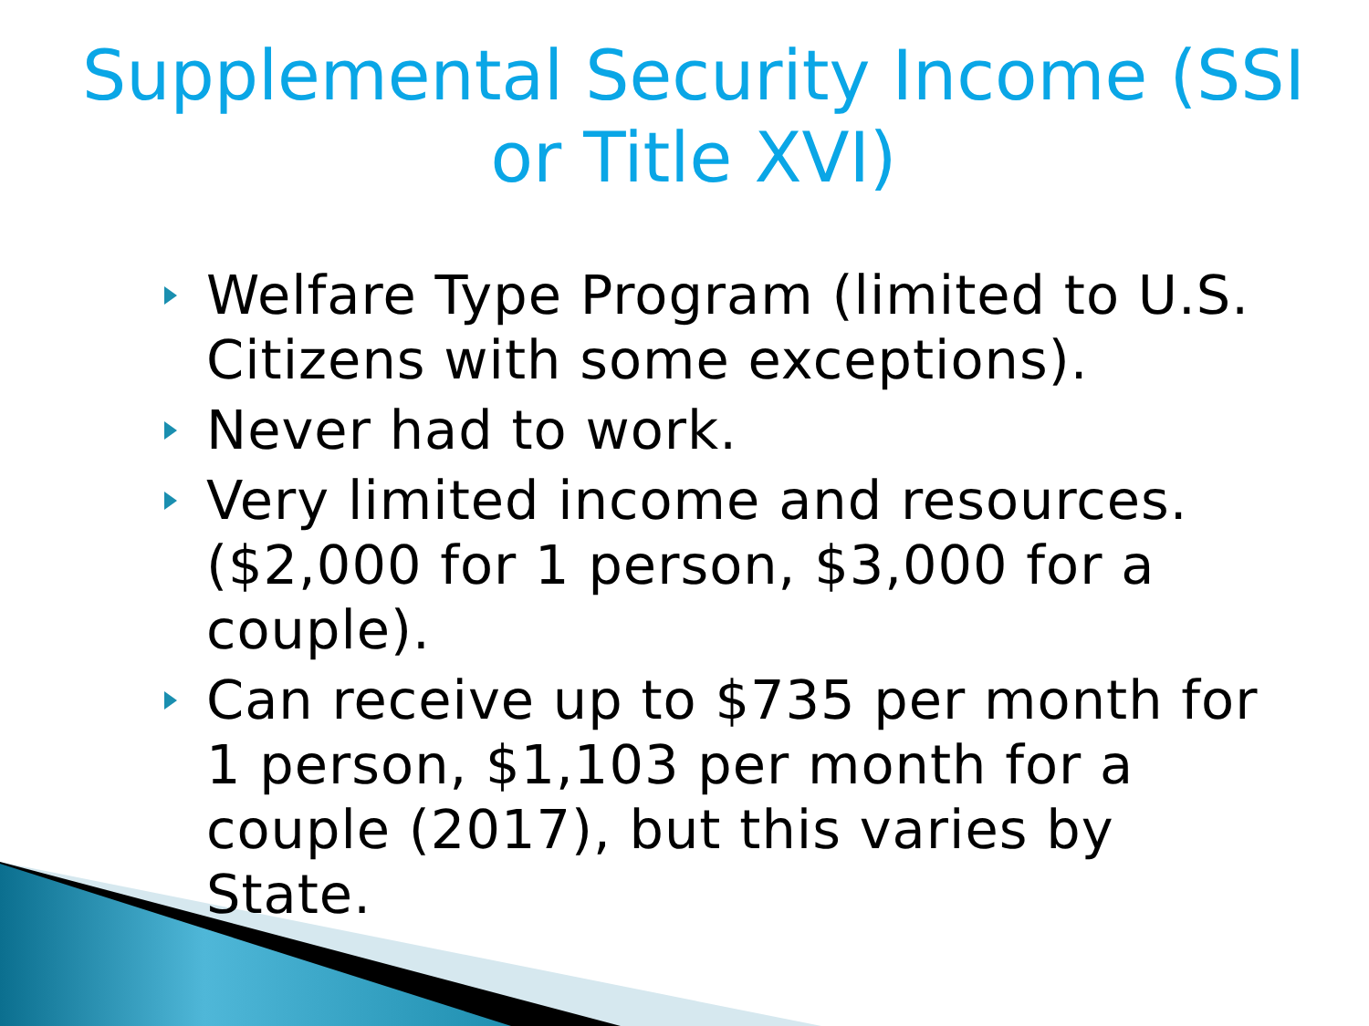Supplemental Security Income (SSI or Title XVI)
Welfare Type Program (limited to U.S. Citizens with some exceptions).
Never had to work.
Very limited income and resources. ($2,000 for 1 person, $3,000 for a couple).
Can receive up to $735 per month for 1 person, $1,103 per month for a couple (2017), but this varies by State.